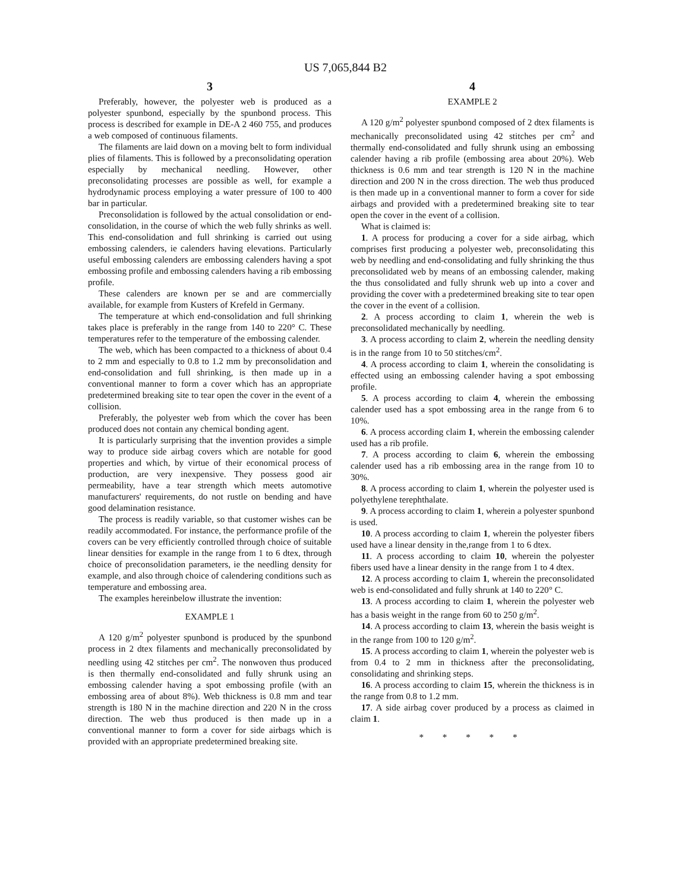US 7,065,844 B2
3
Preferably, however, the polyester web is produced as a polyester spunbond, especially by the spunbond process. This process is described for example in DE-A 2 460 755, and produces a web composed of continuous filaments.
The filaments are laid down on a moving belt to form individual plies of filaments. This is followed by a preconsolidating operation especially by mechanical needling. However, other preconsolidating processes are possible as well, for example a hydrodynamic process employing a water pressure of 100 to 400 bar in particular.
Preconsolidation is followed by the actual consolidation or end-consolidation, in the course of which the web fully shrinks as well. This end-consolidation and full shrinking is carried out using embossing calenders, ie calenders having elevations. Particularly useful embossing calenders are embossing calenders having a spot embossing profile and embossing calenders having a rib embossing profile.
These calenders are known per se and are commercially available, for example from Kusters of Krefeld in Germany.
The temperature at which end-consolidation and full shrinking takes place is preferably in the range from 140 to 220° C. These temperatures refer to the temperature of the embossing calender.
The web, which has been compacted to a thickness of about 0.4 to 2 mm and especially to 0.8 to 1.2 mm by preconsolidation and end-consolidation and full shrinking, is then made up in a conventional manner to form a cover which has an appropriate predetermined breaking site to tear open the cover in the event of a collision.
Preferably, the polyester web from which the cover has been produced does not contain any chemical bonding agent.
It is particularly surprising that the invention provides a simple way to produce side airbag covers which are notable for good properties and which, by virtue of their economical process of production, are very inexpensive. They possess good air permeability, have a tear strength which meets automotive manufacturers' requirements, do not rustle on bending and have good delamination resistance.
The process is readily variable, so that customer wishes can be readily accommodated. For instance, the performance profile of the covers can be very efficiently controlled through choice of suitable linear densities for example in the range from 1 to 6 dtex, through choice of preconsolidation parameters, ie the needling density for example, and also through choice of calendering conditions such as temperature and embossing area.
The examples hereinbelow illustrate the invention:
EXAMPLE 1
A 120 g/m<sup>2</sup> polyester spunbond is produced by the spunbond process in 2 dtex filaments and mechanically preconsolidated by needling using 42 stitches per cm<sup>2</sup>. The nonwoven thus produced is then thermally end-consolidated and fully shrunk using an embossing calender having a spot embossing profile (with an embossing area of about 8%). Web thickness is 0.8 mm and tear strength is 180 N in the machine direction and 220 N in the cross direction. The web thus produced is then made up in a conventional manner to form a cover for side airbags which is provided with an appropriate predetermined breaking site.
4
EXAMPLE 2
A 120 g/m<sup>2</sup> polyester spunbond composed of 2 dtex filaments is mechanically preconsolidated using 42 stitches per cm<sup>2</sup> and thermally end-consolidated and fully shrunk using an embossing calender having a rib profile (embossing area about 20%). Web thickness is 0.6 mm and tear strength is 120 N in the machine direction and 200 N in the cross direction. The web thus produced is then made up in a conventional manner to form a cover for side airbags and provided with a predetermined breaking site to tear open the cover in the event of a collision.
What is claimed is:
1. A process for producing a cover for a side airbag, which comprises first producing a polyester web, preconsolidating this web by needling and end-consolidating and fully shrinking the thus preconsolidated web by means of an embossing calender, making the thus consolidated and fully shrunk web up into a cover and providing the cover with a predetermined breaking site to tear open the cover in the event of a collision.
2. A process according to claim 1, wherein the web is preconsolidated mechanically by needling.
3. A process according to claim 2, wherein the needling density is in the range from 10 to 50 stitches/cm<sup>2</sup>.
4. A process according to claim 1, wherein the consolidating is effected using an embossing calender having a spot embossing profile.
5. A process according to claim 4, wherein the embossing calender used has a spot embossing area in the range from 6 to 10%.
6. A process according claim 1, wherein the embossing calender used has a rib profile.
7. A process according to claim 6, wherein the embossing calender used has a rib embossing area in the range from 10 to 30%.
8. A process according to claim 1, wherein the polyester used is polyethylene terephthalate.
9. A process according to claim 1, wherein a polyester spunbond is used.
10. A process according to claim 1, wherein the polyester fibers used have a linear density in the,range from 1 to 6 dtex.
11. A process according to claim 10, wherein the polyester fibers used have a linear density in the range from 1 to 4 dtex.
12. A process according to claim 1, wherein the preconsolidated web is end-consolidated and fully shrunk at 140 to 220° C.
13. A process according to claim 1, wherein the polyester web has a basis weight in the range from 60 to 250 g/m<sup>2</sup>.
14. A process according to claim 13, wherein the basis weight is in the range from 100 to 120 g/m<sup>2</sup>.
15. A process according to claim 1, wherein the polyester web is from 0.4 to 2 mm in thickness after the preconsolidating, consolidating and shrinking steps.
16. A process according to claim 15, wherein the thickness is in the range from 0.8 to 1.2 mm.
17. A side airbag cover produced by a process as claimed in claim 1.
* * * * *